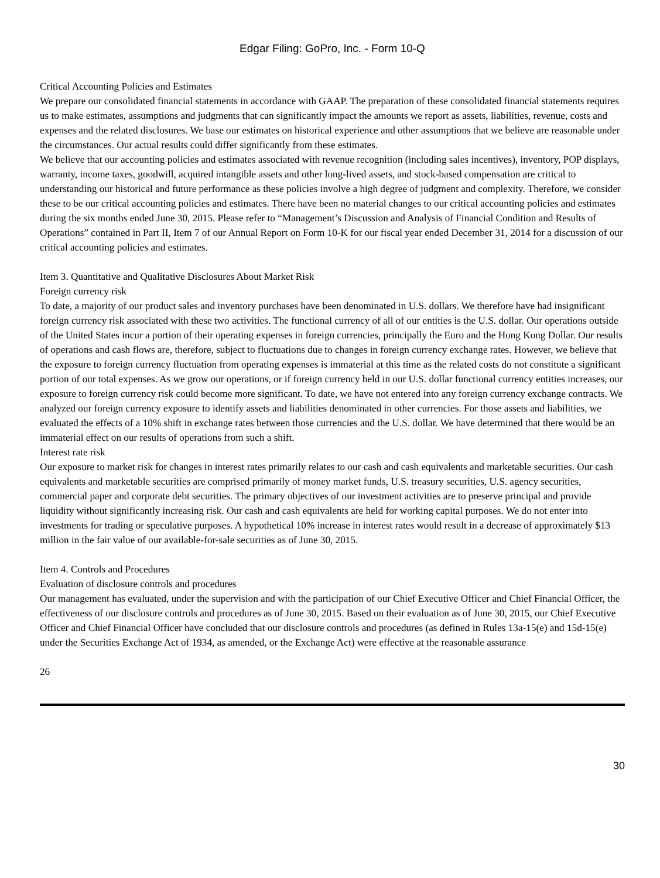Edgar Filing: GoPro, Inc. - Form 10-Q
Critical Accounting Policies and Estimates
We prepare our consolidated financial statements in accordance with GAAP. The preparation of these consolidated financial statements requires us to make estimates, assumptions and judgments that can significantly impact the amounts we report as assets, liabilities, revenue, costs and expenses and the related disclosures. We base our estimates on historical experience and other assumptions that we believe are reasonable under the circumstances. Our actual results could differ significantly from these estimates.
We believe that our accounting policies and estimates associated with revenue recognition (including sales incentives), inventory, POP displays, warranty, income taxes, goodwill, acquired intangible assets and other long-lived assets, and stock-based compensation are critical to understanding our historical and future performance as these policies involve a high degree of judgment and complexity. Therefore, we consider these to be our critical accounting policies and estimates. There have been no material changes to our critical accounting policies and estimates during the six months ended June 30, 2015. Please refer to “Management’s Discussion and Analysis of Financial Condition and Results of Operations” contained in Part II, Item 7 of our Annual Report on Form 10-K for our fiscal year ended December 31, 2014 for a discussion of our critical accounting policies and estimates.
Item 3. Quantitative and Qualitative Disclosures About Market Risk
Foreign currency risk
To date, a majority of our product sales and inventory purchases have been denominated in U.S. dollars. We therefore have had insignificant foreign currency risk associated with these two activities. The functional currency of all of our entities is the U.S. dollar. Our operations outside of the United States incur a portion of their operating expenses in foreign currencies, principally the Euro and the Hong Kong Dollar. Our results of operations and cash flows are, therefore, subject to fluctuations due to changes in foreign currency exchange rates. However, we believe that the exposure to foreign currency fluctuation from operating expenses is immaterial at this time as the related costs do not constitute a significant portion of our total expenses. As we grow our operations, or if foreign currency held in our U.S. dollar functional currency entities increases, our exposure to foreign currency risk could become more significant. To date, we have not entered into any foreign currency exchange contracts. We analyzed our foreign currency exposure to identify assets and liabilities denominated in other currencies. For those assets and liabilities, we evaluated the effects of a 10% shift in exchange rates between those currencies and the U.S. dollar. We have determined that there would be an immaterial effect on our results of operations from such a shift.
Interest rate risk
Our exposure to market risk for changes in interest rates primarily relates to our cash and cash equivalents and marketable securities. Our cash equivalents and marketable securities are comprised primarily of money market funds, U.S. treasury securities, U.S. agency securities, commercial paper and corporate debt securities. The primary objectives of our investment activities are to preserve principal and provide liquidity without significantly increasing risk. Our cash and cash equivalents are held for working capital purposes. We do not enter into investments for trading or speculative purposes. A hypothetical 10% increase in interest rates would result in a decrease of approximately $13 million in the fair value of our available-for-sale securities as of June 30, 2015.
Item 4. Controls and Procedures
Evaluation of disclosure controls and procedures
Our management has evaluated, under the supervision and with the participation of our Chief Executive Officer and Chief Financial Officer, the effectiveness of our disclosure controls and procedures as of June 30, 2015. Based on their evaluation as of June 30, 2015, our Chief Executive Officer and Chief Financial Officer have concluded that our disclosure controls and procedures (as defined in Rules 13a-15(e) and 15d-15(e) under the Securities Exchange Act of 1934, as amended, or the Exchange Act) were effective at the reasonable assurance
26
30